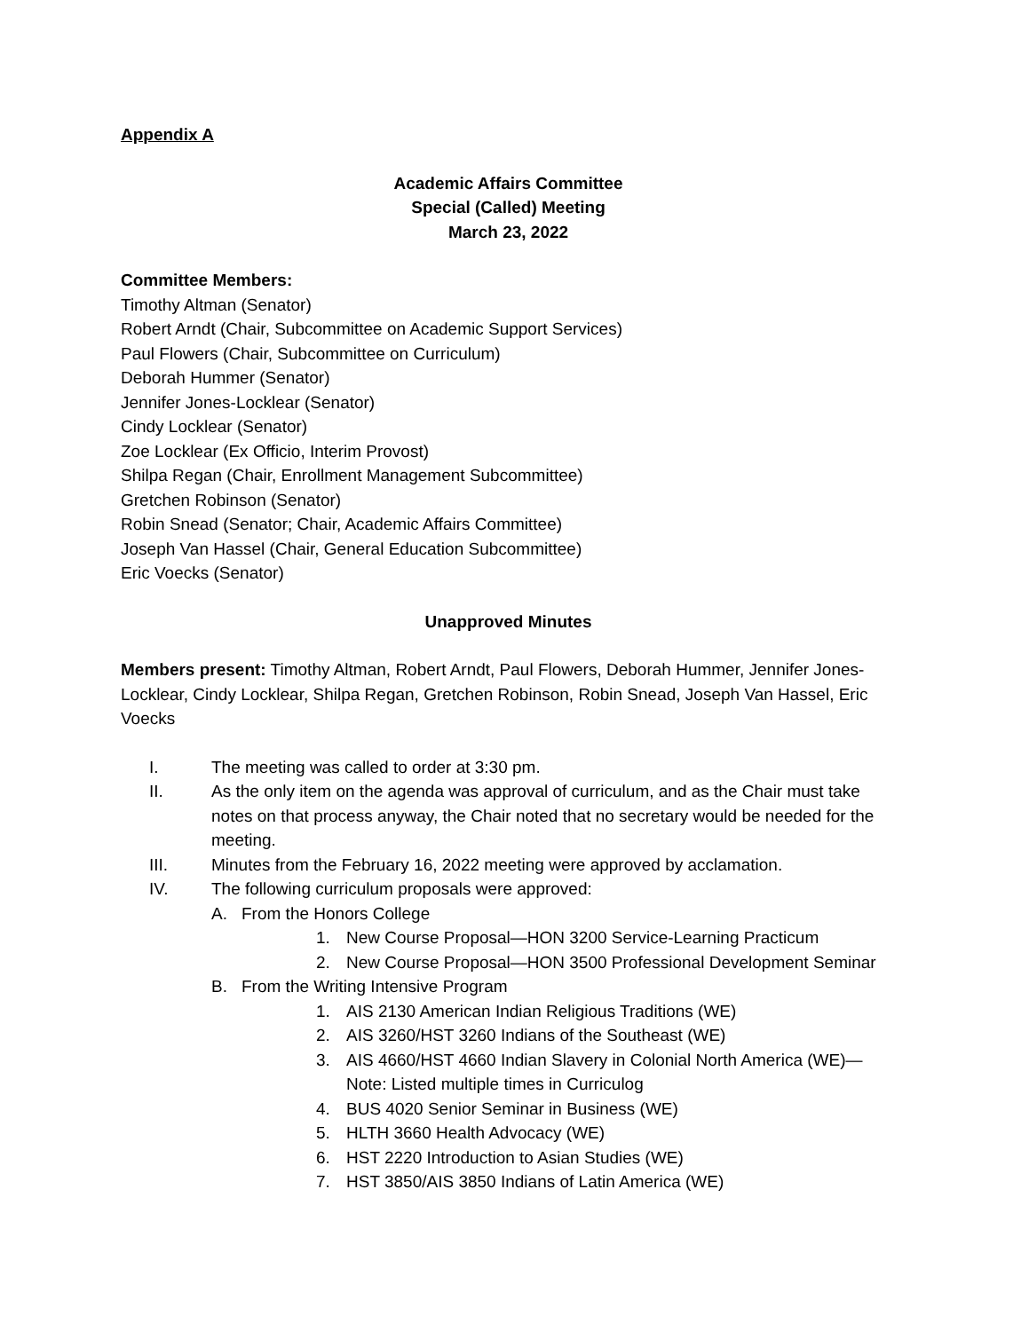Appendix A
Academic Affairs Committee
Special (Called) Meeting
March 23, 2022
Committee Members:
Timothy Altman (Senator)
Robert Arndt (Chair, Subcommittee on Academic Support Services)
Paul Flowers (Chair, Subcommittee on Curriculum)
Deborah Hummer (Senator)
Jennifer Jones-Locklear (Senator)
Cindy Locklear (Senator)
Zoe Locklear (Ex Officio, Interim Provost)
Shilpa Regan (Chair, Enrollment Management Subcommittee)
Gretchen Robinson (Senator)
Robin Snead (Senator; Chair, Academic Affairs Committee)
Joseph Van Hassel (Chair, General Education Subcommittee)
Eric Voecks (Senator)
Unapproved Minutes
Members present: Timothy Altman, Robert Arndt, Paul Flowers, Deborah Hummer, Jennifer Jones-Locklear, Cindy Locklear, Shilpa Regan, Gretchen Robinson, Robin Snead, Joseph Van Hassel, Eric Voecks
I. The meeting was called to order at 3:30 pm.
II. As the only item on the agenda was approval of curriculum, and as the Chair must take notes on that process anyway, the Chair noted that no secretary would be needed for the meeting.
III. Minutes from the February 16, 2022 meeting were approved by acclamation.
IV. The following curriculum proposals were approved:
A. From the Honors College
1. New Course Proposal—HON 3200 Service-Learning Practicum
2. New Course Proposal—HON 3500 Professional Development Seminar
B. From the Writing Intensive Program
1. AIS 2130 American Indian Religious Traditions (WE)
2. AIS 3260/HST 3260 Indians of the Southeast (WE)
3. AIS 4660/HST 4660 Indian Slavery in Colonial North America (WE)—
Note: Listed multiple times in Curriculog
4. BUS 4020 Senior Seminar in Business (WE)
5. HLTH 3660 Health Advocacy (WE)
6. HST 2220 Introduction to Asian Studies (WE)
7. HST 3850/AIS 3850 Indians of Latin America (WE)